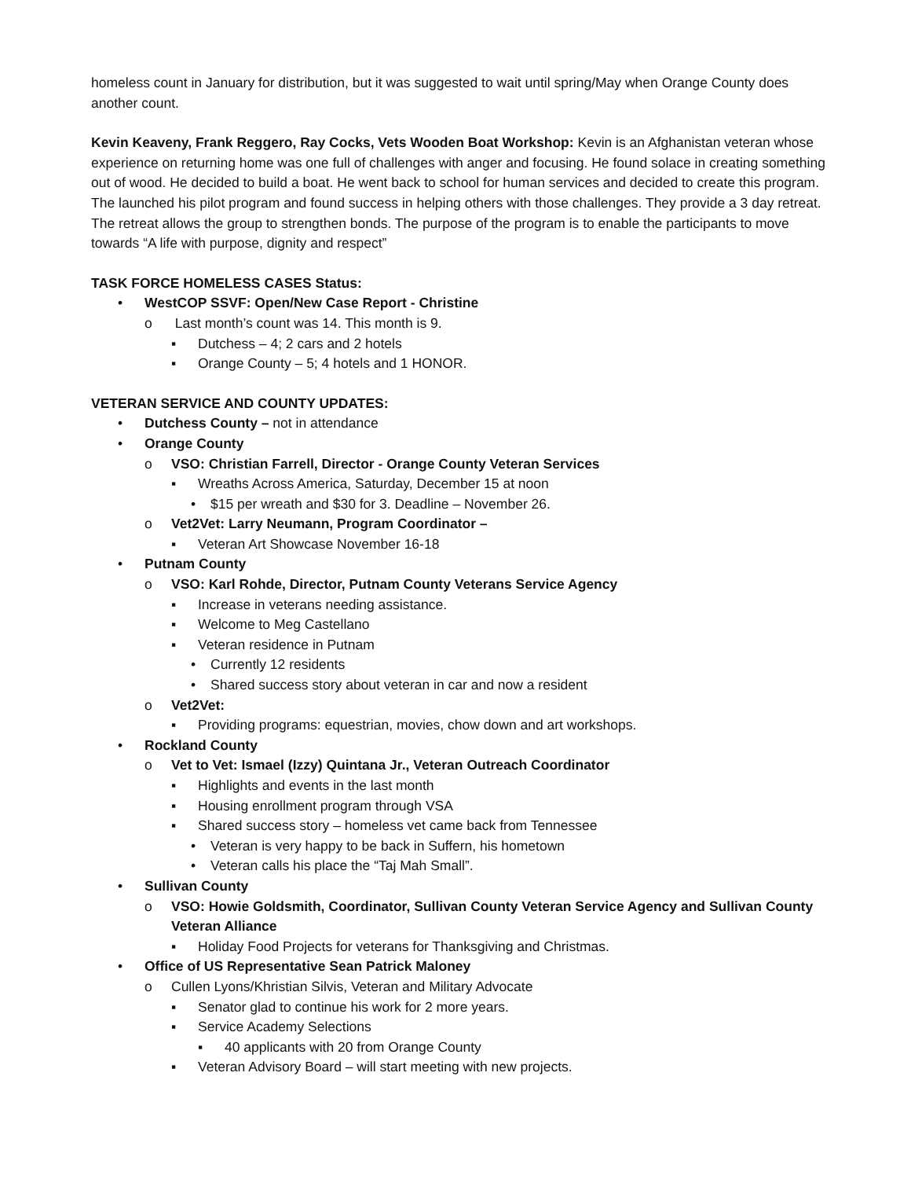homeless count in January for distribution, but it was suggested to wait until spring/May when Orange County does another count.
Kevin Keaveny, Frank Reggero, Ray Cocks, Vets Wooden Boat Workshop: Kevin is an Afghanistan veteran whose experience on returning home was one full of challenges with anger and focusing. He found solace in creating something out of wood. He decided to build a boat. He went back to school for human services and decided to create this program. The launched his pilot program and found success in helping others with those challenges. They provide a 3 day retreat. The retreat allows the group to strengthen bonds. The purpose of the program is to enable the participants to move towards “A life with purpose, dignity and respect”
TASK FORCE HOMELESS CASES Status:
• WestCOP SSVF: Open/New Case Report - Christine
o Last month’s count was 14. This month is 9.
▪ Dutchess – 4; 2 cars and 2 hotels
▪ Orange County – 5; 4 hotels and 1 HONOR.
VETERAN SERVICE AND COUNTY UPDATES:
• Dutchess County – not in attendance
• Orange County
o VSO: Christian Farrell, Director - Orange County Veteran Services
▪ Wreaths Across America, Saturday, December 15 at noon
• $15 per wreath and $30 for 3. Deadline – November 26.
o Vet2Vet: Larry Neumann, Program Coordinator –
▪ Veteran Art Showcase November 16-18
• Putnam County
o VSO: Karl Rohde, Director, Putnam County Veterans Service Agency
▪ Increase in veterans needing assistance.
▪ Welcome to Meg Castellano
▪ Veteran residence in Putnam
• Currently 12 residents
• Shared success story about veteran in car and now a resident
o Vet2Vet:
▪ Providing programs: equestrian, movies, chow down and art workshops.
• Rockland County
o Vet to Vet: Ismael (Izzy) Quintana Jr., Veteran Outreach Coordinator
▪ Highlights and events in the last month
▪ Housing enrollment program through VSA
▪ Shared success story – homeless vet came back from Tennessee
• Veteran is very happy to be back in Suffern, his hometown
• Veteran calls his place the “Taj Mah Small”.
• Sullivan County
o VSO: Howie Goldsmith, Coordinator, Sullivan County Veteran Service Agency and Sullivan County Veteran Alliance
▪ Holiday Food Projects for veterans for Thanksgiving and Christmas.
• Office of US Representative Sean Patrick Maloney
o Cullen Lyons/Khristian Silvis, Veteran and Military Advocate
▪ Senator glad to continue his work for 2 more years.
▪ Service Academy Selections
▪ 40 applicants with 20 from Orange County
▪ Veteran Advisory Board – will start meeting with new projects.